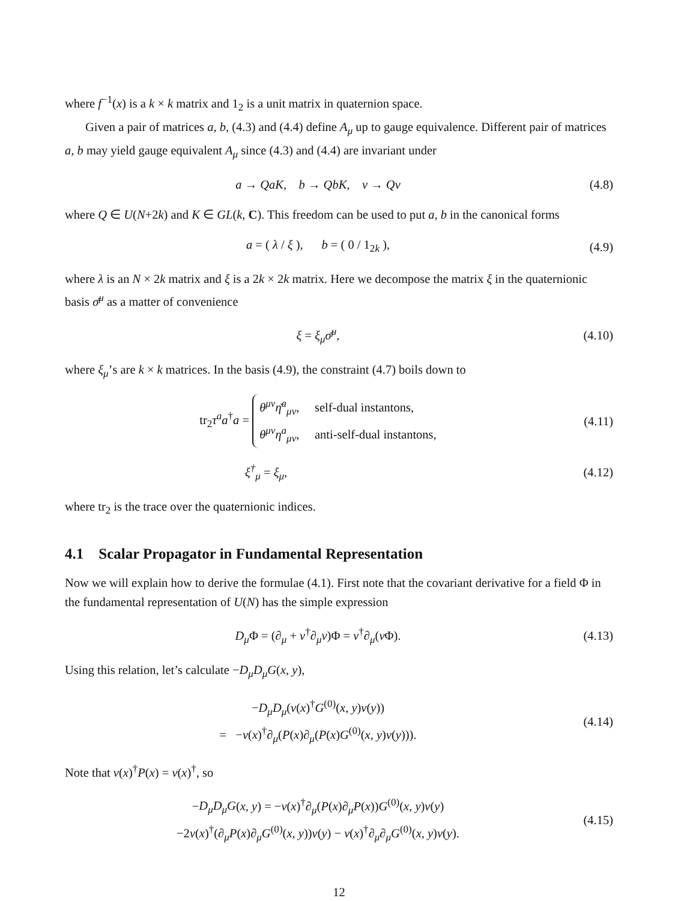where f<sup>−1</sup>(x) is a k × k matrix and 1<sub>2</sub> is a unit matrix in quaternion space.
Given a pair of matrices a, b, (4.3) and (4.4) define A<sub>μ</sub> up to gauge equivalence. Different pair of matrices a, b may yield gauge equivalent A<sub>μ</sub> since (4.3) and (4.4) are invariant under
a → QaK, b → QbK, v → Qv (4.8)
where Q ∈ U(N+2k) and K ∈ GL(k, C). This freedom can be used to put a, b in the canonical forms
a = ( λ / ξ ), b = ( 0 / 1<sub>2k</sub> ),
(4.9)
where λ is an N × 2k matrix and ξ is a 2k × 2k matrix. Here we decompose the matrix ξ in the quaternionic basis σ̄<sup>μ</sup> as a matter of convenience
ξ = ξ<sub>μ</sub>σ̄<sup>μ</sup>,
(4.10)
where ξ<sub>μ</sub>’s are k × k matrices. In the basis (4.9), the constraint (4.7) boils down to
tr<sub>2</sub>τ<sup>a</sup>a<sup>†</sup>a = θ<sup>μν</sup>η̄<sup>a</sup><sub>μν</sub>, self-dual instantons,
θ<sup>μν</sup>η<sup>a</sup><sub>μν</sub>, anti-self-dual instantons,
(4.11)
ξ<sup>†</sup><sub>μ</sub> = ξ<sub>μ</sub>,
(4.12)
where tr<sub>2</sub> is the trace over the quaternionic indices.
4.1 Scalar Propagator in Fundamental Representation
Now we will explain how to derive the formulae (4.1). First note that the covariant derivative for a field Φ in the fundamental representation of U(N) has the simple expression
D<sub>μ</sub> Φ = (∂<sub>μ</sub> + v<sup>†</sup>∂<sub>μ</sub>v)Φ = v<sup>†</sup>∂<sub>μ</sub>(v Φ).
(4.13)
Using this relation, let’s calculate −D<sub>μ</sub>D<sub>μ</sub>G(x, y),
−D<sub>μ</sub>D<sub>μ</sub>(v(x)<sup>†</sup>G<sup>(0)</sup>(x, y)v(y))
= −v(x)<sup>†</sup>∂<sub>μ</sub>(P(x)∂<sub>μ</sub>(P(x)G<sup>(0)</sup>(x, y)v(y))).
(4.14)
Note that v(x)<sup>†</sup>P(x) = v(x)<sup>†</sup>, so
−D<sub>μ</sub>D<sub>μ</sub>G(x, y) = −v(x)<sup>†</sup>∂<sub>μ</sub>(P(x)∂<sub>μ</sub>P(x))G<sup>(0)</sup>(x, y)v(y)
−2v(x)<sup>†</sup>(∂<sub>μ</sub>P(x)∂<sub>μ</sub>G<sup>(0)</sup>(x, y))v(y) − v(x)<sup>†</sup>∂<sub>μ</sub>∂<sub>μ</sub>G<sup>(0)</sup>(x, y)v(y).
(4.15)
12